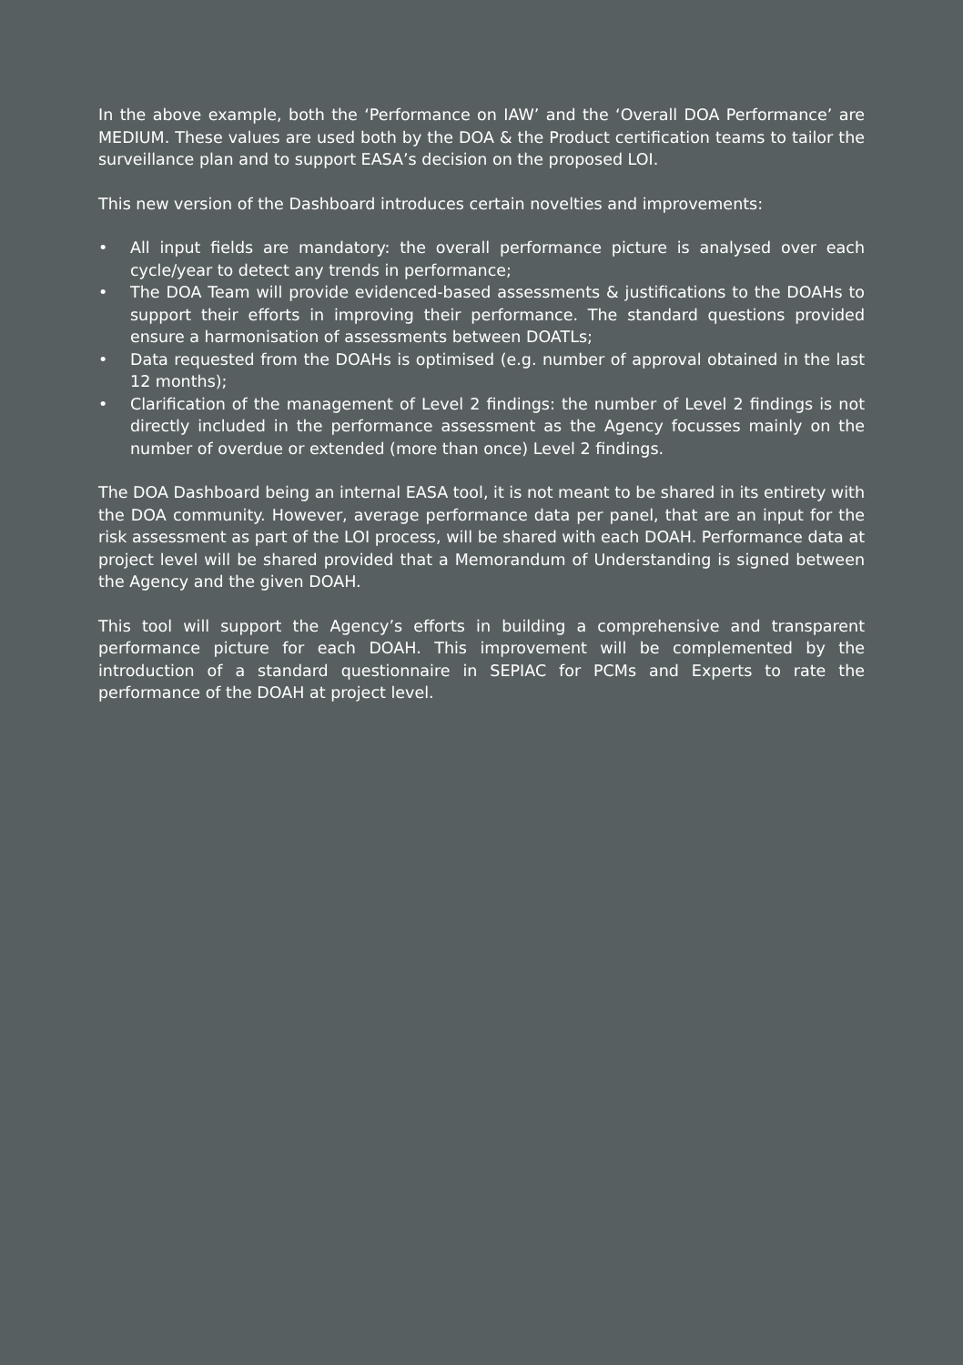In the above example, both the ‘Performance on IAW’ and the ‘Overall DOA Performance’ are MEDIUM. These values are used both by the DOA & the Product certification teams to tailor the surveillance plan and to support EASA’s decision on the proposed LOI.
This new version of the Dashboard introduces certain novelties and improvements:
• All input fields are mandatory: the overall performance picture is analysed over each cycle/year to detect any trends in performance;
• The DOA Team will provide evidenced-based assessments & justifications to the DOAHs to support their efforts in improving their performance. The standard questions provided ensure a harmonisation of assessments between DOATLs;
• Data requested from the DOAHs is optimised (e.g. number of approval obtained in the last 12 months);
• Clarification of the management of Level 2 findings: the number of Level 2 findings is not directly included in the performance assessment as the Agency focusses mainly on the number of overdue or extended (more than once) Level 2 findings.
The DOA Dashboard being an internal EASA tool, it is not meant to be shared in its entirety with the DOA community. However, average performance data per panel, that are an input for the risk assessment as part of the LOI process, will be shared with each DOAH. Performance data at project level will be shared provided that a Memorandum of Understanding is signed between the Agency and the given DOAH.
This tool will support the Agency’s efforts in building a comprehensive and transparent performance picture for each DOAH. This improvement will be complemented by the introduction of a standard questionnaire in SEPIAC for PCMs and Experts to rate the performance of the DOAH at project level.